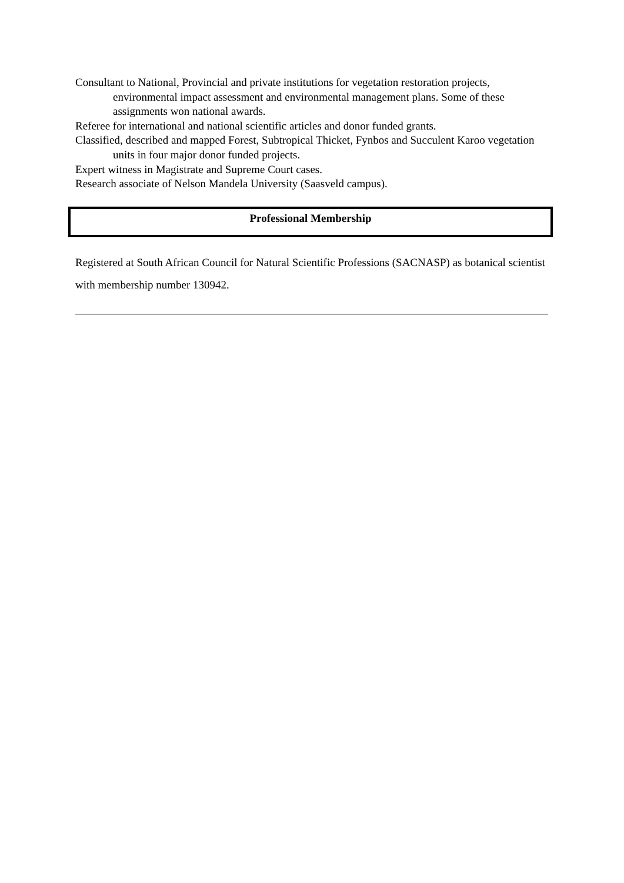Consultant to National, Provincial and private institutions for vegetation restoration projects, environmental impact assessment and environmental management plans. Some of these assignments won national awards.
Referee for international and national scientific articles and donor funded grants.
Classified, described and mapped Forest, Subtropical Thicket, Fynbos and Succulent Karoo vegetation units in four major donor funded projects.
Expert witness in Magistrate and Supreme Court cases.
Research associate of Nelson Mandela University (Saasveld campus).
Professional Membership
Registered at South African Council for Natural Scientific Professions (SACNASP) as botanical scientist with membership number 130942.